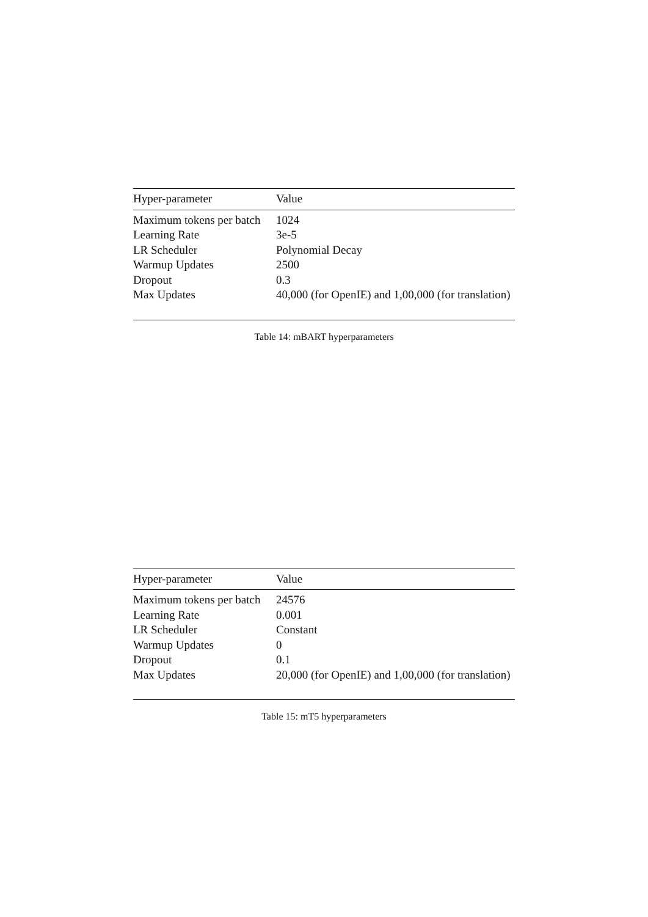| Hyper-parameter | Value |
| --- | --- |
| Maximum tokens per batch | 1024 |
| Learning Rate | 3e-5 |
| LR Scheduler | Polynomial Decay |
| Warmup Updates | 2500 |
| Dropout | 0.3 |
| Max Updates | 40,000 (for OpenIE) and 1,00,000 (for translation) |
Table 14: mBART hyperparameters
| Hyper-parameter | Value |
| --- | --- |
| Maximum tokens per batch | 24576 |
| Learning Rate | 0.001 |
| LR Scheduler | Constant |
| Warmup Updates | 0 |
| Dropout | 0.1 |
| Max Updates | 20,000 (for OpenIE) and 1,00,000 (for translation) |
Table 15: mT5 hyperparameters